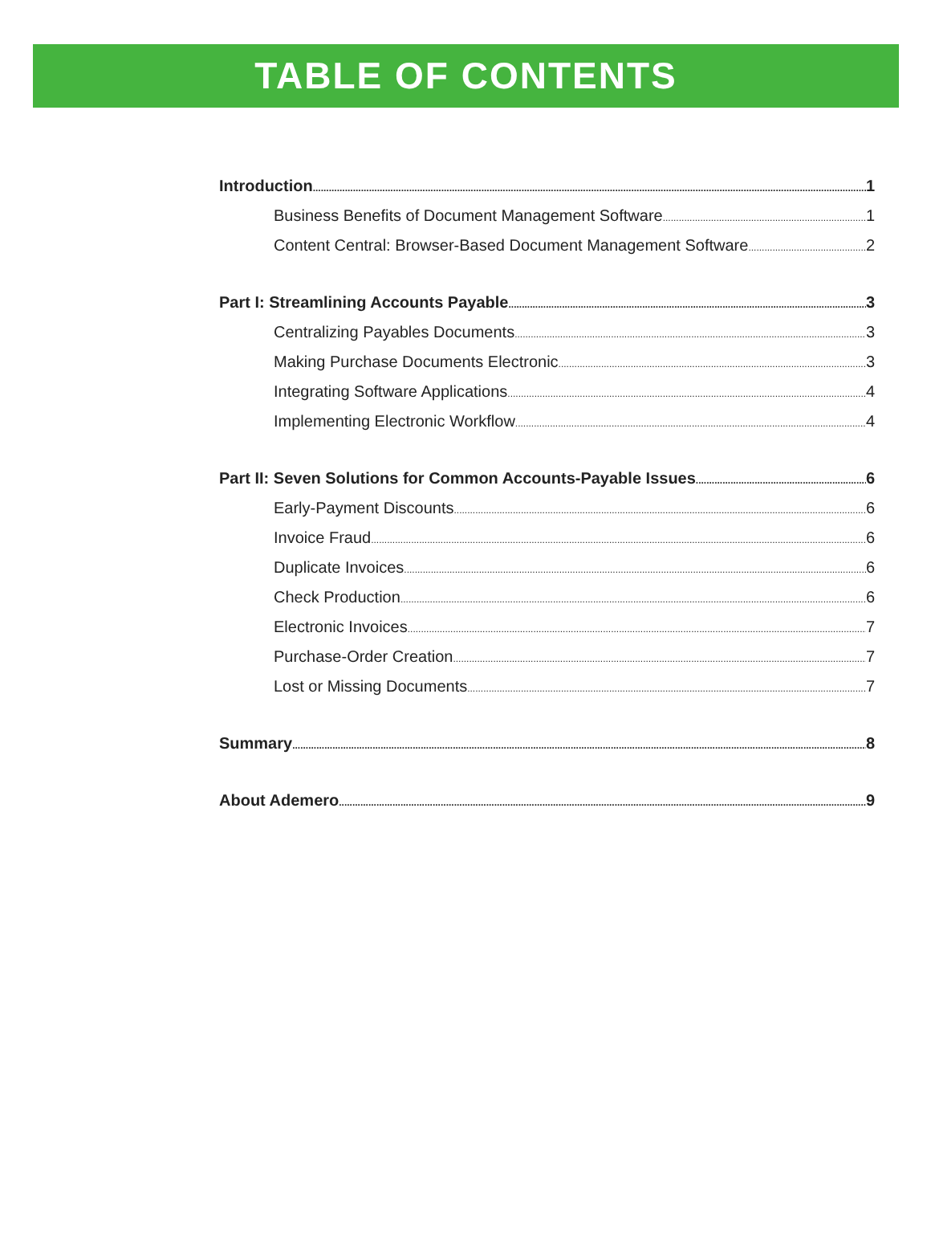TABLE OF CONTENTS
Introduction 1
Business Benefits of Document Management Software 1
Content Central: Browser-Based Document Management Software 2
Part I: Streamlining Accounts Payable 3
Centralizing Payables Documents 3
Making Purchase Documents Electronic 3
Integrating Software Applications 4
Implementing Electronic Workflow 4
Part II: Seven Solutions for Common Accounts-Payable Issues 6
Early-Payment Discounts 6
Invoice Fraud 6
Duplicate Invoices 6
Check Production 6
Electronic Invoices 7
Purchase-Order Creation 7
Lost or Missing Documents 7
Summary 8
About Ademero 9